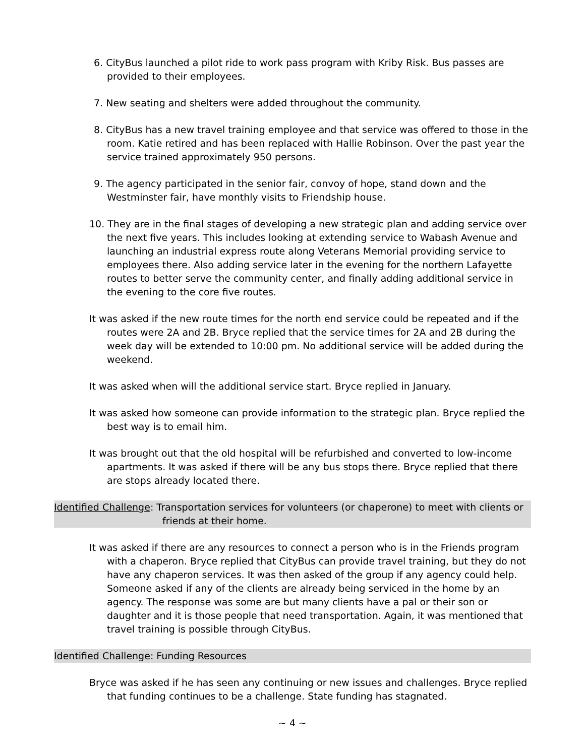6. CityBus launched a pilot ride to work pass program with Kriby Risk. Bus passes are provided to their employees.
7. New seating and shelters were added throughout the community.
8. CityBus has a new travel training employee and that service was offered to those in the room. Katie retired and has been replaced with Hallie Robinson. Over the past year the service trained approximately 950 persons.
9. The agency participated in the senior fair, convoy of hope, stand down and the Westminster fair, have monthly visits to Friendship house.
10. They are in the final stages of developing a new strategic plan and adding service over the next five years. This includes looking at extending service to Wabash Avenue and launching an industrial express route along Veterans Memorial providing service to employees there. Also adding service later in the evening for the northern Lafayette routes to better serve the community center, and finally adding additional service in the evening to the core five routes.
It was asked if the new route times for the north end service could be repeated and if the routes were 2A and 2B. Bryce replied that the service times for 2A and 2B during the week day will be extended to 10:00 pm. No additional service will be added during the weekend.
It was asked when will the additional service start. Bryce replied in January.
It was asked how someone can provide information to the strategic plan. Bryce replied the best way is to email him.
It was brought out that the old hospital will be refurbished and converted to low-income apartments. It was asked if there will be any bus stops there. Bryce replied that there are stops already located there.
Identified Challenge: Transportation services for volunteers (or chaperone) to meet with clients or friends at their home.
It was asked if there are any resources to connect a person who is in the Friends program with a chaperon. Bryce replied that CityBus can provide travel training, but they do not have any chaperon services. It was then asked of the group if any agency could help. Someone asked if any of the clients are already being serviced in the home by an agency. The response was some are but many clients have a pal or their son or daughter and it is those people that need transportation. Again, it was mentioned that travel training is possible through CityBus.
Identified Challenge: Funding Resources
Bryce was asked if he has seen any continuing or new issues and challenges. Bryce replied that funding continues to be a challenge. State funding has stagnated.
~ 4 ~